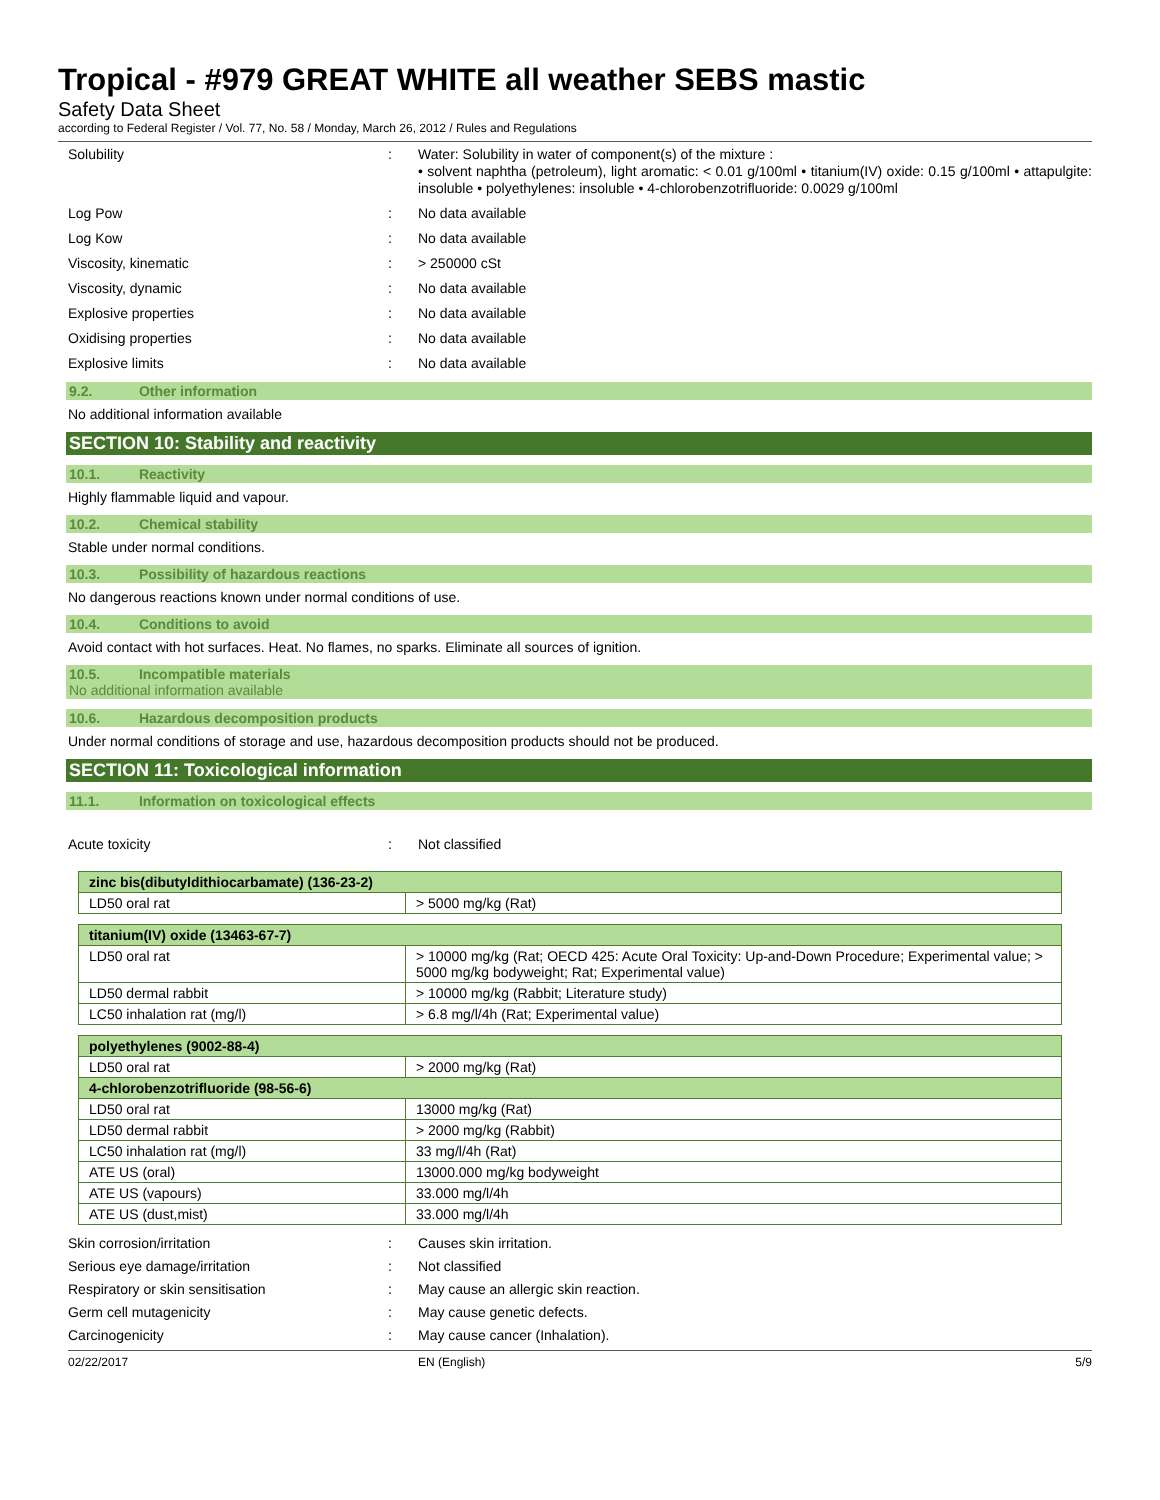Tropical - #979 GREAT WHITE all weather SEBS mastic
Safety Data Sheet
according to Federal Register / Vol. 77, No. 58 / Monday, March 26, 2012 / Rules and Regulations
Solubility : Water: Solubility in water of component(s) of the mixture :
• solvent naphtha (petroleum), light aromatic: < 0.01 g/100ml • titanium(IV) oxide: 0.15 g/100ml • attapulgite: insoluble • polyethylenes: insoluble • 4-chlorobenzotrifluoride: 0.0029 g/100ml
Log Pow : No data available
Log Kow : No data available
Viscosity, kinematic : > 250000 cSt
Viscosity, dynamic : No data available
Explosive properties : No data available
Oxidising properties : No data available
Explosive limits : No data available
9.2. Other information
No additional information available
SECTION 10: Stability and reactivity
10.1. Reactivity
Highly flammable liquid and vapour.
10.2. Chemical stability
Stable under normal conditions.
10.3. Possibility of hazardous reactions
No dangerous reactions known under normal conditions of use.
10.4. Conditions to avoid
Avoid contact with hot surfaces. Heat. No flames, no sparks. Eliminate all sources of ignition.
10.5. Incompatible materials
No additional information available
10.6. Hazardous decomposition products
Under normal conditions of storage and use, hazardous decomposition products should not be produced.
SECTION 11: Toxicological information
11.1. Information on toxicological effects
Acute toxicity : Not classified
| zinc bis(dibutyldithiocarbamate) (136-23-2) | |
| LD50 oral rat | > 5000 mg/kg (Rat) |
| titanium(IV) oxide (13463-67-7) | |
| LD50 oral rat | > 10000 mg/kg (Rat; OECD 425: Acute Oral Toxicity: Up-and-Down Procedure; Experimental value; > 5000 mg/kg bodyweight; Rat; Experimental value) |
| LD50 dermal rabbit | > 10000 mg/kg (Rabbit; Literature study) |
| LC50 inhalation rat (mg/l) | > 6.8 mg/l/4h (Rat; Experimental value) |
| polyethylenes (9002-88-4) | |
| LD50 oral rat | > 2000 mg/kg (Rat) |
| 4-chlorobenzotrifluoride (98-56-6) | |
| LD50 oral rat | 13000 mg/kg (Rat) |
| LD50 dermal rabbit | > 2000 mg/kg (Rabbit) |
| LC50 inhalation rat (mg/l) | 33 mg/l/4h (Rat) |
| ATE US (oral) | 13000.000 mg/kg bodyweight |
| ATE US (vapours) | 33.000 mg/l/4h |
| ATE US (dust,mist) | 33.000 mg/l/4h |
Skin corrosion/irritation : Causes skin irritation.
Serious eye damage/irritation : Not classified
Respiratory or skin sensitisation : May cause an allergic skin reaction.
Germ cell mutagenicity : May cause genetic defects.
Carcinogenicity : May cause cancer (Inhalation).
02/22/2017 EN (English) 5/9